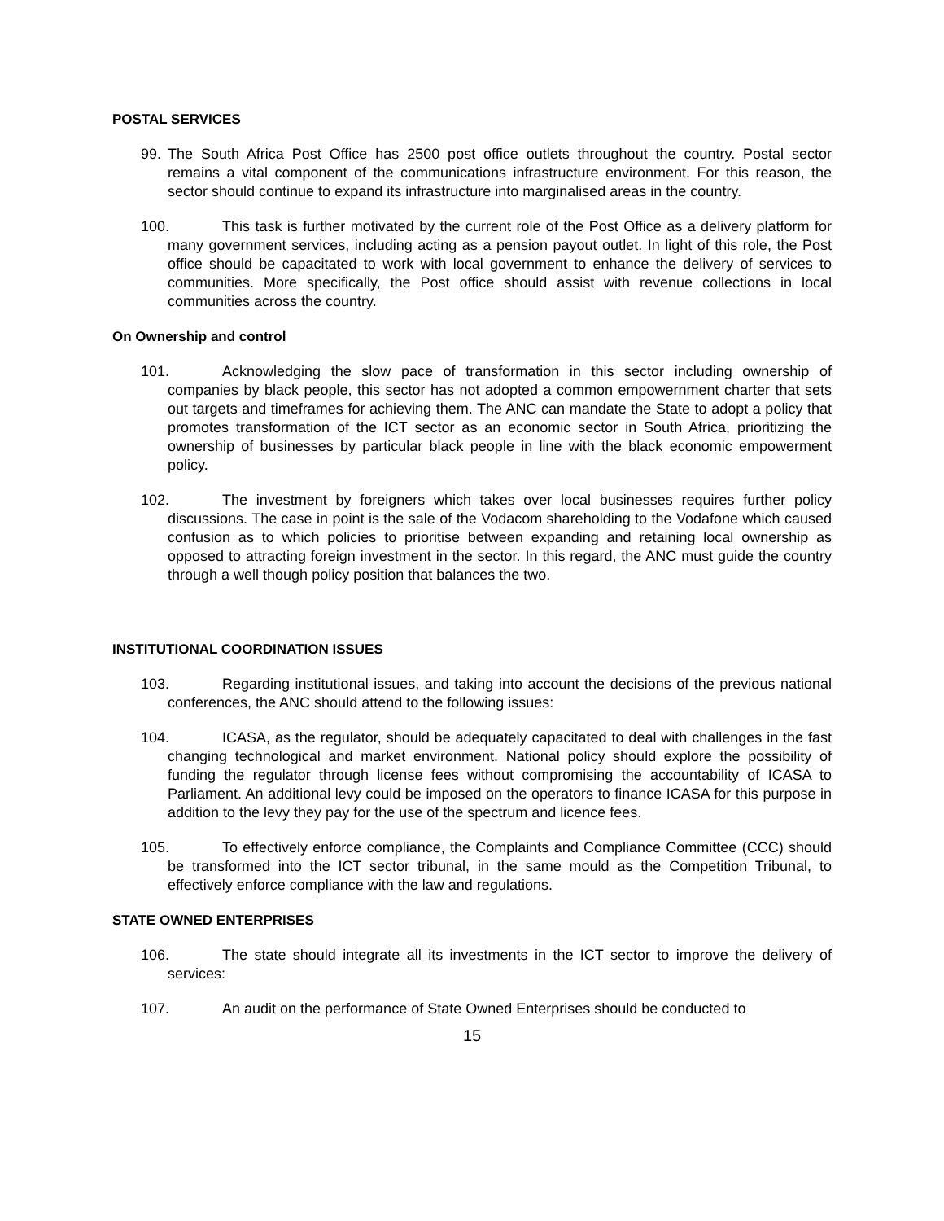POSTAL SERVICES
99. The South Africa Post Office has 2500 post office outlets throughout the country. Postal sector remains a vital component of the communications infrastructure environment. For this reason, the sector should continue to expand its infrastructure into marginalised areas in the country.
100. This task is further motivated by the current role of the Post Office as a delivery platform for many government services, including acting as a pension payout outlet. In light of this role, the Post office should be capacitated to work with local government to enhance the delivery of services to communities. More specifically, the Post office should assist with revenue collections in local communities across the country.
On Ownership and control
101. Acknowledging the slow pace of transformation in this sector including ownership of companies by black people, this sector has not adopted a common empowernment charter that sets out targets and timeframes for achieving them. The ANC can mandate the State to adopt a policy that promotes transformation of the ICT sector as an economic sector in South Africa, prioritizing the ownership of businesses by particular black people in line with the black economic empowerment policy.
102. The investment by foreigners which takes over local businesses requires further policy discussions. The case in point is the sale of the Vodacom shareholding to the Vodafone which caused confusion as to which policies to prioritise between expanding and retaining local ownership as opposed to attracting foreign investment in the sector. In this regard, the ANC must guide the country through a well though policy position that balances the two.
INSTITUTIONAL COORDINATION ISSUES
103. Regarding institutional issues, and taking into account the decisions of the previous national conferences, the ANC should attend to the following issues:
104. ICASA, as the regulator, should be adequately capacitated to deal with challenges in the fast changing technological and market environment. National policy should explore the possibility of funding the regulator through license fees without compromising the accountability of ICASA to Parliament. An additional levy could be imposed on the operators to finance ICASA for this purpose in addition to the levy they pay for the use of the spectrum and licence fees.
105. To effectively enforce compliance, the Complaints and Compliance Committee (CCC) should be transformed into the ICT sector tribunal, in the same mould as the Competition Tribunal, to effectively enforce compliance with the law and regulations.
STATE OWNED ENTERPRISES
106. The state should integrate all its investments in the ICT sector to improve the delivery of services:
107. An audit on the performance of State Owned Enterprises should be conducted to
15